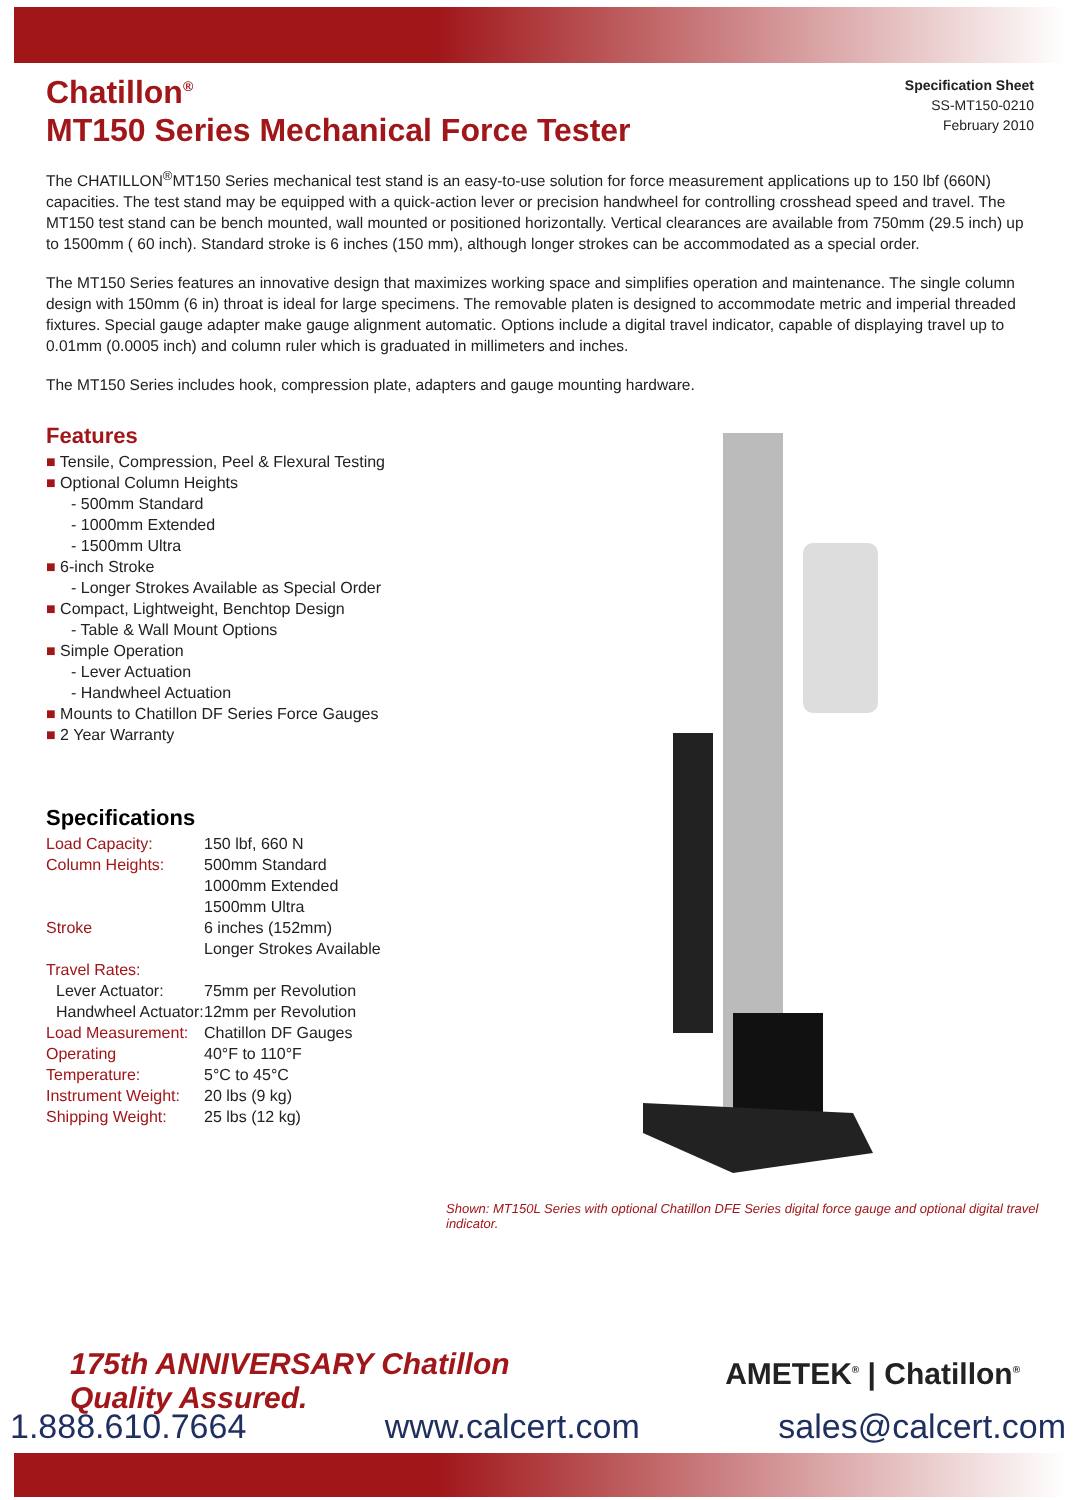Chatillon<sup>®</sup>
MT150 Series Mechanical Force Tester
Specification Sheet
SS-MT150-0210
February 2010
The CHATILLON<sup>®</sup>MT150 Series mechanical test stand is an easy-to-use solution for force measurement applications up to 150 lbf (660N) capacities. The test stand may be equipped with a quick-action lever or precision handwheel for controlling crosshead speed and travel. The MT150 test stand can be bench mounted, wall mounted or positioned horizontally. Vertical clearances are available from 750mm (29.5 inch) up to 1500mm ( 60 inch). Standard stroke is 6 inches (150 mm), although longer strokes can be accommodated as a special order.
The MT150 Series features an innovative design that maximizes working space and simplifies operation and maintenance. The single column design with 150mm (6 in) throat is ideal for large specimens. The removable platen is designed to accommodate metric and imperial threaded fixtures. Special gauge adapter make gauge alignment automatic. Options include a digital travel indicator, capable of displaying travel up to 0.01mm (0.0005 inch) and column ruler which is graduated in millimeters and inches.
The MT150 Series includes hook, compression plate, adapters and gauge mounting hardware.
Features
■ Tensile, Compression, Peel & Flexural Testing
■ Optional Column Heights
- 500mm Standard
- 1000mm Extended
- 1500mm Ultra
■ 6-inch Stroke
- Longer Strokes Available as Special Order
■ Compact, Lightweight, Benchtop Design
- Table & Wall Mount Options
■ Simple Operation
- Lever Actuation
- Handwheel Actuation
■ Mounts to Chatillon DF Series Force Gauges
■ 2 Year Warranty
Specifications
| Load Capacity: | 150 lbf, 660 N |
| Column Heights: | 500mm Standard 1000mm Extended 1500mm Ultra |
| Stroke | 6 inches (152mm) Longer Strokes Available |
| Travel Rates: | |
| Lever Actuator: | 75mm per Revolution |
| Handwheel Actuator: | 12mm per Revolution |
| Load Measurement: | Chatillon DF Gauges |
| Operating Temperature: | 40°F to 110°F 5°C to 45°C |
| Instrument Weight: | 20 lbs (9 kg) |
| Shipping Weight: | 25 lbs (12 kg) |
Shown: MT150L Series with optional Chatillon DFE Series digital force gauge and optional digital travel indicator.
175th ANNIVERSARY Chatillon
Quality Assured.
AMETEK<sup>®</sup> | Chatillon<sup>®</sup>
1.888.610.7664 www.calcert.com sales@calcert.com